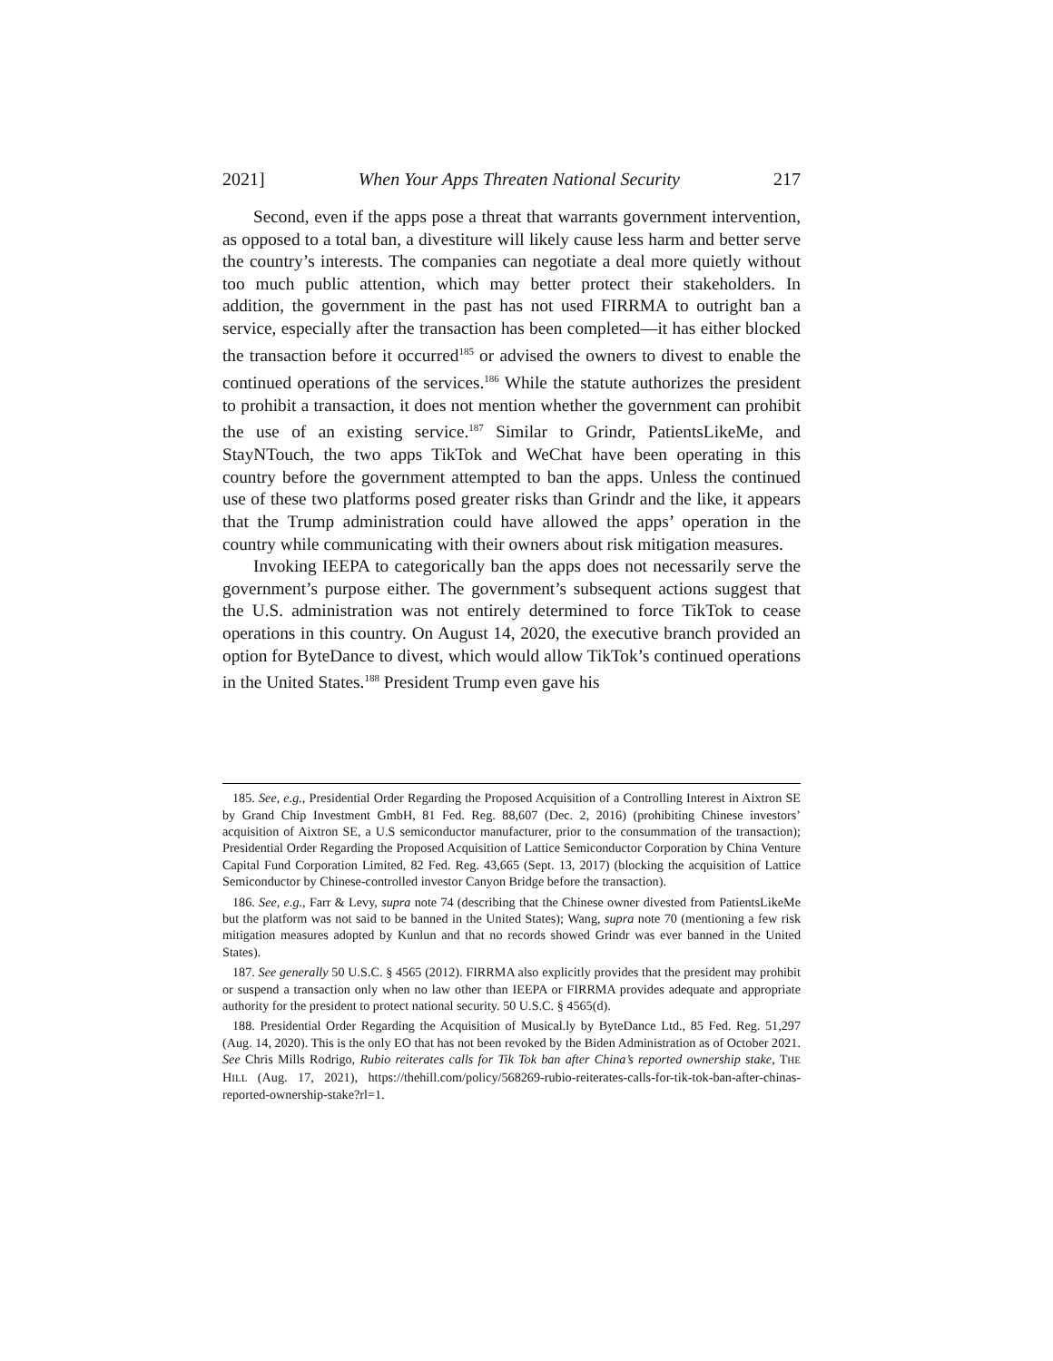2021] When Your Apps Threaten National Security 217
Second, even if the apps pose a threat that warrants government intervention, as opposed to a total ban, a divestiture will likely cause less harm and better serve the country’s interests. The companies can negotiate a deal more quietly without too much public attention, which may better protect their stakeholders. In addition, the government in the past has not used FIRRMA to outright ban a service, especially after the transaction has been completed—it has either blocked the transaction before it occurred<sup>185</sup> or advised the owners to divest to enable the continued operations of the services.<sup>186</sup> While the statute authorizes the president to prohibit a transaction, it does not mention whether the government can prohibit the use of an existing service.<sup>187</sup> Similar to Grindr, PatientsLikeMe, and StayNTouch, the two apps TikTok and WeChat have been operating in this country before the government attempted to ban the apps. Unless the continued use of these two platforms posed greater risks than Grindr and the like, it appears that the Trump administration could have allowed the apps’ operation in the country while communicating with their owners about risk mitigation measures.
Invoking IEEPA to categorically ban the apps does not necessarily serve the government’s purpose either. The government’s subsequent actions suggest that the U.S. administration was not entirely determined to force TikTok to cease operations in this country. On August 14, 2020, the executive branch provided an option for ByteDance to divest, which would allow TikTok’s continued operations in the United States.<sup>188</sup> President Trump even gave his
185. See, e.g., Presidential Order Regarding the Proposed Acquisition of a Controlling Interest in Aixtron SE by Grand Chip Investment GmbH, 81 Fed. Reg. 88,607 (Dec. 2, 2016) (prohibiting Chinese investors’ acquisition of Aixtron SE, a U.S semiconductor manufacturer, prior to the consummation of the transaction); Presidential Order Regarding the Proposed Acquisition of Lattice Semiconductor Corporation by China Venture Capital Fund Corporation Limited, 82 Fed. Reg. 43,665 (Sept. 13, 2017) (blocking the acquisition of Lattice Semiconductor by Chinese-controlled investor Canyon Bridge before the transaction).
186. See, e.g., Farr & Levy, supra note 74 (describing that the Chinese owner divested from PatientsLikeMe but the platform was not said to be banned in the United States); Wang, supra note 70 (mentioning a few risk mitigation measures adopted by Kunlun and that no records showed Grindr was ever banned in the United States).
187. See generally 50 U.S.C. § 4565 (2012). FIRRMA also explicitly provides that the president may prohibit or suspend a transaction only when no law other than IEEPA or FIRRMA provides adequate and appropriate authority for the president to protect national security. 50 U.S.C. § 4565(d).
188. Presidential Order Regarding the Acquisition of Musical.ly by ByteDance Ltd., 85 Fed. Reg. 51,297 (Aug. 14, 2020). This is the only EO that has not been revoked by the Biden Administration as of October 2021. See Chris Mills Rodrigo, Rubio reiterates calls for Tik Tok ban after China’s reported ownership stake, THE HILL (Aug. 17, 2021), https://thehill.com/policy/568269-rubio-reiterates-calls-for-tik-tok-ban-after-chinas-reported-ownership-stake?rl=1.